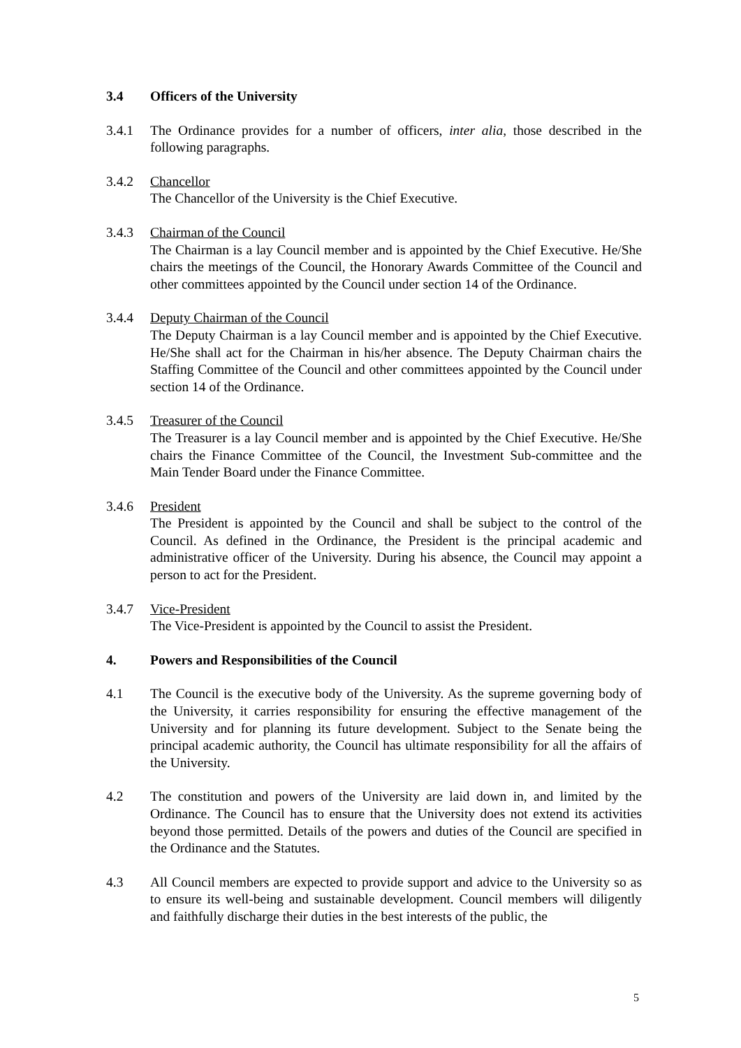3.4 Officers of the University
3.4.1 The Ordinance provides for a number of officers, inter alia, those described in the following paragraphs.
3.4.2 Chancellor
The Chancellor of the University is the Chief Executive.
3.4.3 Chairman of the Council
The Chairman is a lay Council member and is appointed by the Chief Executive. He/She chairs the meetings of the Council, the Honorary Awards Committee of the Council and other committees appointed by the Council under section 14 of the Ordinance.
3.4.4 Deputy Chairman of the Council
The Deputy Chairman is a lay Council member and is appointed by the Chief Executive. He/She shall act for the Chairman in his/her absence. The Deputy Chairman chairs the Staffing Committee of the Council and other committees appointed by the Council under section 14 of the Ordinance.
3.4.5 Treasurer of the Council
The Treasurer is a lay Council member and is appointed by the Chief Executive. He/She chairs the Finance Committee of the Council, the Investment Sub-committee and the Main Tender Board under the Finance Committee.
3.4.6 President
The President is appointed by the Council and shall be subject to the control of the Council. As defined in the Ordinance, the President is the principal academic and administrative officer of the University. During his absence, the Council may appoint a person to act for the President.
3.4.7 Vice-President
The Vice-President is appointed by the Council to assist the President.
4. Powers and Responsibilities of the Council
4.1 The Council is the executive body of the University. As the supreme governing body of the University, it carries responsibility for ensuring the effective management of the University and for planning its future development. Subject to the Senate being the principal academic authority, the Council has ultimate responsibility for all the affairs of the University.
4.2 The constitution and powers of the University are laid down in, and limited by the Ordinance. The Council has to ensure that the University does not extend its activities beyond those permitted. Details of the powers and duties of the Council are specified in the Ordinance and the Statutes.
4.3 All Council members are expected to provide support and advice to the University so as to ensure its well-being and sustainable development. Council members will diligently and faithfully discharge their duties in the best interests of the public, the
5